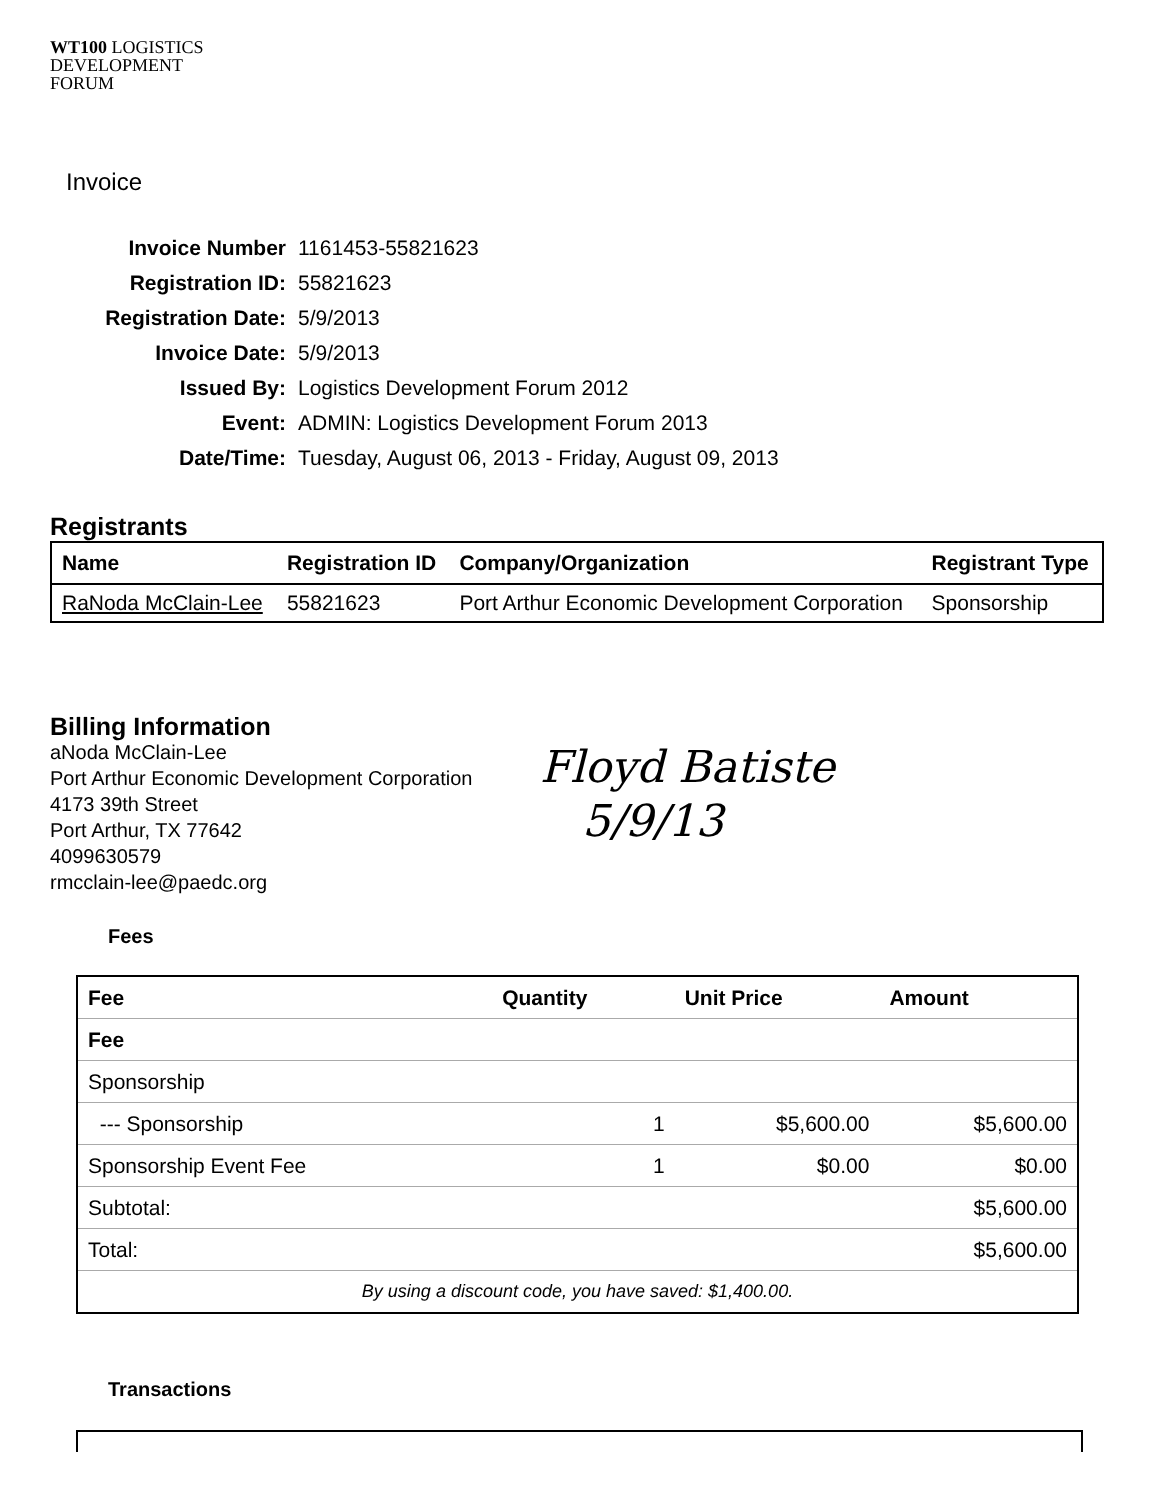WT100 LOGISTICS
DEVELOPMENT
FORUM
Invoice
| Invoice Number | 1161453-55821623 |
| Registration ID: | 55821623 |
| Registration Date: | 5/9/2013 |
| Invoice Date: | 5/9/2013 |
| Issued By: | Logistics Development Forum 2012 |
| Event: | ADMIN: Logistics Development Forum 2013 |
| Date/Time: | Tuesday, August 06, 2013 - Friday, August 09, 2013 |
Registrants
| Name | Registration ID | Company/Organization | Registrant Type |
| --- | --- | --- | --- |
| RaNoda McClain-Lee | 55821623 | Port Arthur Economic Development Corporation | Sponsorship |
Billing Information
aNoda McClain-Lee
Port Arthur Economic Development Corporation
4173 39th Street
Port Arthur, TX 77642
4099630579
rmcclain-lee@paedc.org
Floyd Batiste
5/9/13
Fees
| Fee | Quantity | Unit Price | Amount |
| --- | --- | --- | --- |
| Fee | | | |
| Sponsorship | | | |
| --- Sponsorship | 1 | $5,600.00 | $5,600.00 |
| Sponsorship Event Fee | 1 | $0.00 | $0.00 |
| Subtotal: | | | $5,600.00 |
| Total: | | | $5,600.00 |
| By using a discount code, you have saved: $1,400.00. | | | |
Transactions